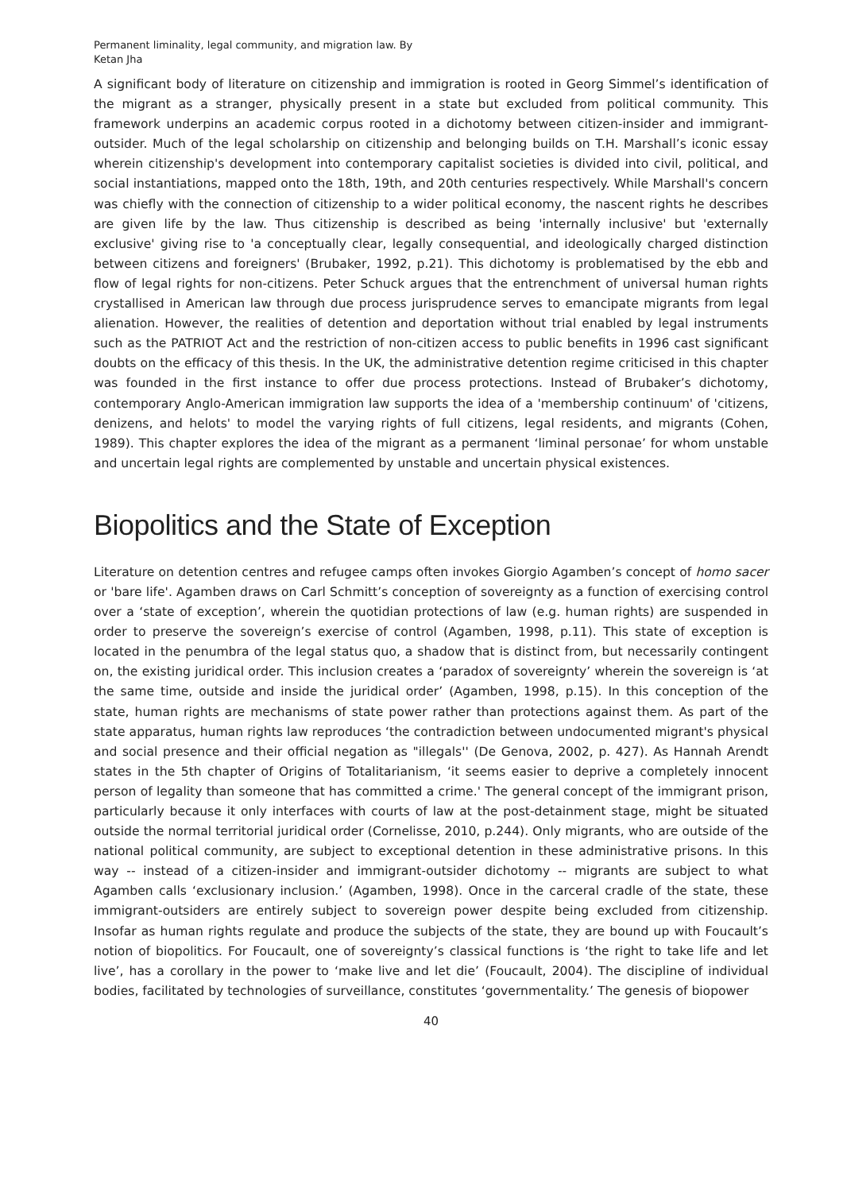Permanent liminality, legal community, and migration law. By
Ketan Jha
A significant body of literature on citizenship and immigration is rooted in Georg Simmel’s identification of the migrant as a stranger, physically present in a state but excluded from political community. This framework underpins an academic corpus rooted in a dichotomy between citizen-insider and immigrant-outsider. Much of the legal scholarship on citizenship and belonging builds on T.H. Marshall’s iconic essay wherein citizenship's development into contemporary capitalist societies is divided into civil, political, and social instantiations, mapped onto the 18th, 19th, and 20th centuries respectively. While Marshall's concern was chiefly with the connection of citizenship to a wider political economy, the nascent rights he describes are given life by the law. Thus citizenship is described as being 'internally inclusive' but 'externally exclusive' giving rise to 'a conceptually clear, legally consequential, and ideologically charged distinction between citizens and foreigners' (Brubaker, 1992, p.21). This dichotomy is problematised by the ebb and flow of legal rights for non-citizens. Peter Schuck argues that the entrenchment of universal human rights crystallised in American law through due process jurisprudence serves to emancipate migrants from legal alienation. However, the realities of detention and deportation without trial enabled by legal instruments such as the PATRIOT Act and the restriction of non-citizen access to public benefits in 1996 cast significant doubts on the efficacy of this thesis. In the UK, the administrative detention regime criticised in this chapter was founded in the first instance to offer due process protections. Instead of Brubaker’s dichotomy, contemporary Anglo-American immigration law supports the idea of a 'membership continuum' of 'citizens, denizens, and helots' to model the varying rights of full citizens, legal residents, and migrants (Cohen, 1989). This chapter explores the idea of the migrant as a permanent ‘liminal personae’ for whom unstable and uncertain legal rights are complemented by unstable and uncertain physical existences.
Biopolitics and the State of Exception
Literature on detention centres and refugee camps often invokes Giorgio Agamben’s concept of homo sacer or 'bare life'. Agamben draws on Carl Schmitt’s conception of sovereignty as a function of exercising control over a ‘state of exception’, wherein the quotidian protections of law (e.g. human rights) are suspended in order to preserve the sovereign’s exercise of control (Agamben, 1998, p.11). This state of exception is located in the penumbra of the legal status quo, a shadow that is distinct from, but necessarily contingent on, the existing juridical order. This inclusion creates a ‘paradox of sovereignty’ wherein the sovereign is ‘at the same time, outside and inside the juridical order’ (Agamben, 1998, p.15). In this conception of the state, human rights are mechanisms of state power rather than protections against them. As part of the state apparatus, human rights law reproduces ‘the contradiction between undocumented migrant's physical and social presence and their official negation as "illegals'' (De Genova, 2002, p. 427). As Hannah Arendt states in the 5th chapter of Origins of Totalitarianism, ‘it seems easier to deprive a completely innocent person of legality than someone that has committed a crime.' The general concept of the immigrant prison, particularly because it only interfaces with courts of law at the post-detainment stage, might be situated outside the normal territorial juridical order (Cornelisse, 2010, p.244). Only migrants, who are outside of the national political community, are subject to exceptional detention in these administrative prisons. In this way -- instead of a citizen-insider and immigrant-outsider dichotomy -- migrants are subject to what Agamben calls ‘exclusionary inclusion.’ (Agamben, 1998). Once in the carceral cradle of the state, these immigrant-outsiders are entirely subject to sovereign power despite being excluded from citizenship. Insofar as human rights regulate and produce the subjects of the state, they are bound up with Foucault’s notion of biopolitics. For Foucault, one of sovereignty’s classical functions is ‘the right to take life and let live’, has a corollary in the power to ‘make live and let die’ (Foucault, 2004). The discipline of individual bodies, facilitated by technologies of surveillance, constitutes ‘governmentality.’ The genesis of biopower
40